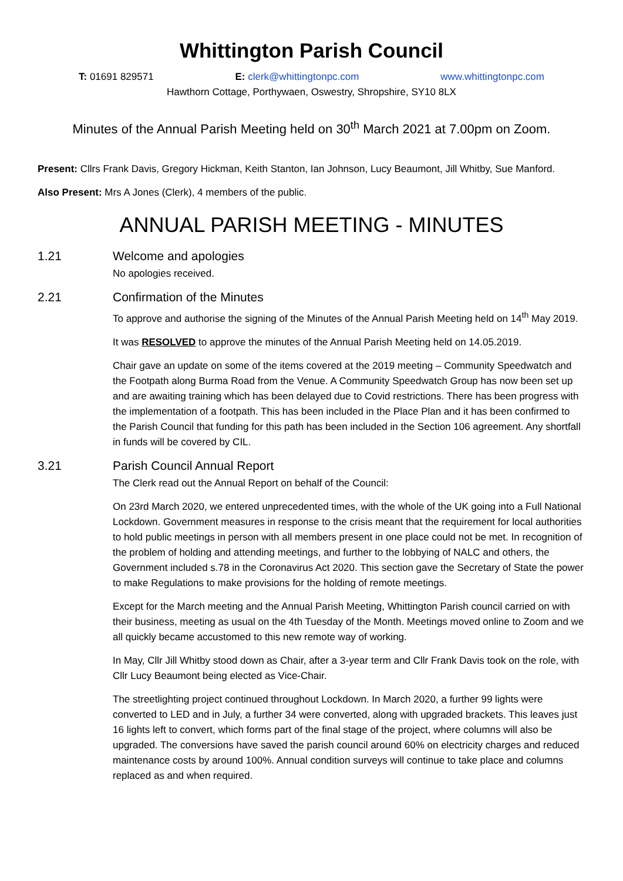Whittington Parish Council
T: 01691 829571 E: clerk@whittingtonpc.com www.whittingtonpc.com
Hawthorn Cottage, Porthywaen, Oswestry, Shropshire, SY10 8LX
Minutes of the Annual Parish Meeting held on 30<sup>th</sup> March 2021 at 7.00pm on Zoom.
Present: Cllrs Frank Davis, Gregory Hickman, Keith Stanton, Ian Johnson, Lucy Beaumont, Jill Whitby, Sue Manford.
Also Present: Mrs A Jones (Clerk), 4 members of the public.
ANNUAL PARISH MEETING - MINUTES
1.21 Welcome and apologies
No apologies received.
2.21 Confirmation of the Minutes
To approve and authorise the signing of the Minutes of the Annual Parish Meeting held on 14<sup>th</sup> May 2019.
It was RESOLVED to approve the minutes of the Annual Parish Meeting held on 14.05.2019.
Chair gave an update on some of the items covered at the 2019 meeting – Community Speedwatch and the Footpath along Burma Road from the Venue. A Community Speedwatch Group has now been set up and are awaiting training which has been delayed due to Covid restrictions. There has been progress with the implementation of a footpath. This has been included in the Place Plan and it has been confirmed to the Parish Council that funding for this path has been included in the Section 106 agreement. Any shortfall in funds will be covered by CIL.
3.21 Parish Council Annual Report
The Clerk read out the Annual Report on behalf of the Council:
On 23rd March 2020, we entered unprecedented times, with the whole of the UK going into a Full National Lockdown. Government measures in response to the crisis meant that the requirement for local authorities to hold public meetings in person with all members present in one place could not be met. In recognition of the problem of holding and attending meetings, and further to the lobbying of NALC and others, the Government included s.78 in the Coronavirus Act 2020. This section gave the Secretary of State the power to make Regulations to make provisions for the holding of remote meetings.
Except for the March meeting and the Annual Parish Meeting, Whittington Parish council carried on with their business, meeting as usual on the 4th Tuesday of the Month. Meetings moved online to Zoom and we all quickly became accustomed to this new remote way of working.
In May, Cllr Jill Whitby stood down as Chair, after a 3-year term and Cllr Frank Davis took on the role, with Cllr Lucy Beaumont being elected as Vice-Chair.
The streetlighting project continued throughout Lockdown. In March 2020, a further 99 lights were converted to LED and in July, a further 34 were converted, along with upgraded brackets. This leaves just 16 lights left to convert, which forms part of the final stage of the project, where columns will also be upgraded. The conversions have saved the parish council around 60% on electricity charges and reduced maintenance costs by around 100%. Annual condition surveys will continue to take place and columns replaced as and when required.